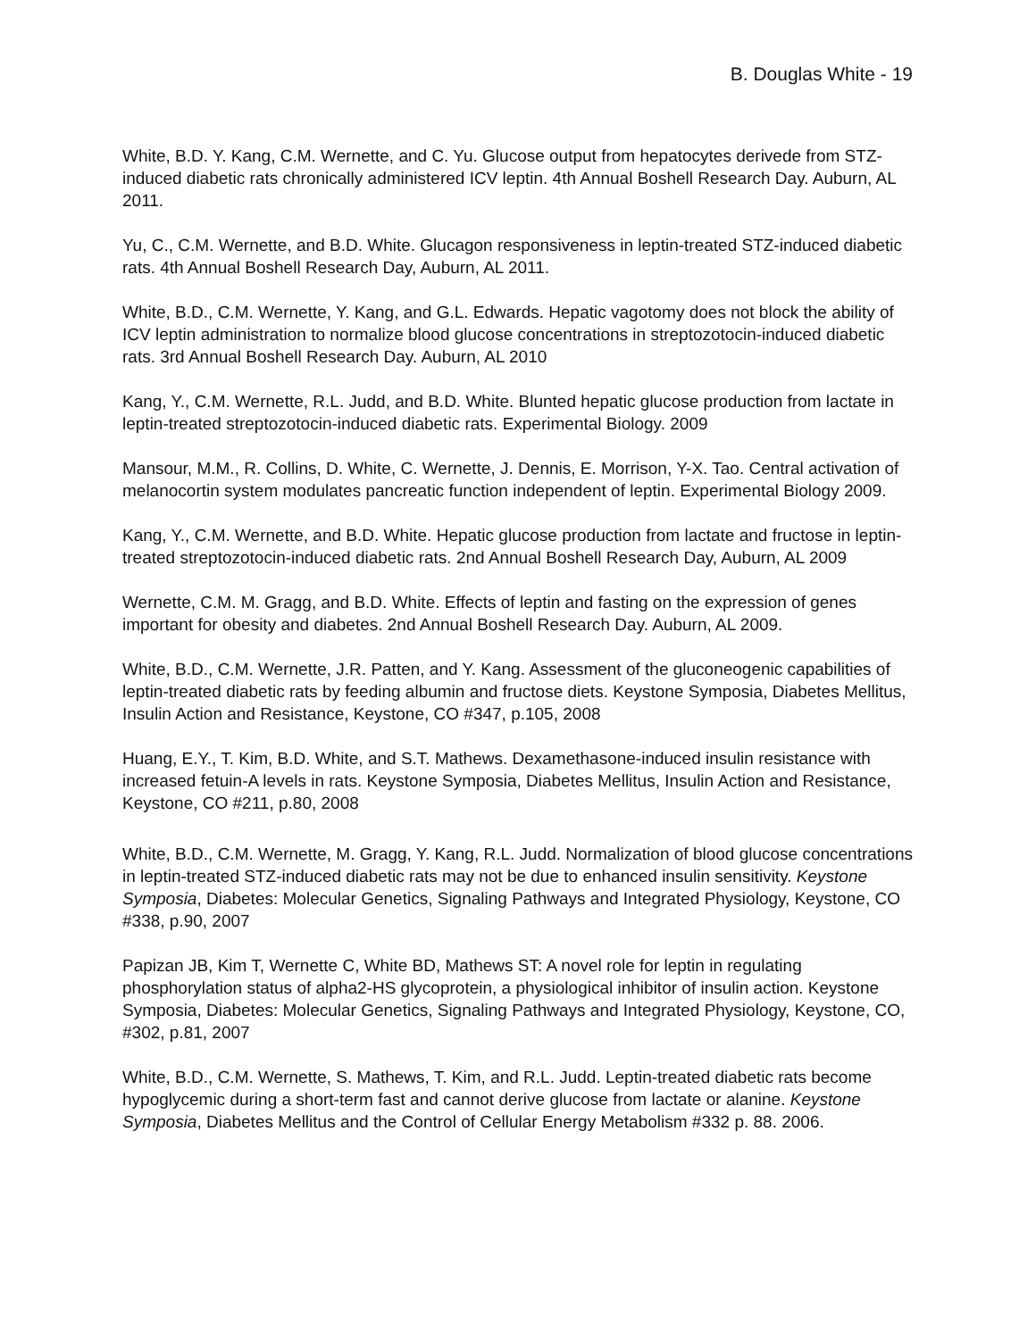B. Douglas White - 19
White, B.D. Y. Kang, C.M. Wernette, and C. Yu. Glucose output from hepatocytes derivede from STZ-induced diabetic rats chronically administered ICV leptin. 4th Annual Boshell Research Day. Auburn, AL 2011.
Yu, C., C.M. Wernette, and B.D. White. Glucagon responsiveness in leptin-treated STZ-induced diabetic rats. 4th Annual Boshell Research Day, Auburn, AL 2011.
White, B.D., C.M. Wernette, Y. Kang, and G.L. Edwards. Hepatic vagotomy does not block the ability of ICV leptin administration to normalize blood glucose concentrations in streptozotocin-induced diabetic rats. 3rd Annual Boshell Research Day. Auburn, AL 2010
Kang, Y., C.M. Wernette, R.L. Judd, and B.D. White. Blunted hepatic glucose production from lactate in leptin-treated streptozotocin-induced diabetic rats. Experimental Biology. 2009
Mansour, M.M., R. Collins, D. White, C. Wernette, J. Dennis, E. Morrison, Y-X. Tao. Central activation of melanocortin system modulates pancreatic function independent of leptin. Experimental Biology 2009.
Kang, Y., C.M. Wernette, and B.D. White. Hepatic glucose production from lactate and fructose in leptin-treated streptozotocin-induced diabetic rats. 2nd Annual Boshell Research Day, Auburn, AL 2009
Wernette, C.M. M. Gragg, and B.D. White. Effects of leptin and fasting on the expression of genes important for obesity and diabetes. 2nd Annual Boshell Research Day. Auburn, AL 2009.
White, B.D., C.M. Wernette, J.R. Patten, and Y. Kang. Assessment of the gluconeogenic capabilities of leptin-treated diabetic rats by feeding albumin and fructose diets. Keystone Symposia, Diabetes Mellitus, Insulin Action and Resistance, Keystone, CO #347, p.105, 2008
Huang, E.Y., T. Kim, B.D. White, and S.T. Mathews. Dexamethasone-induced insulin resistance with increased fetuin-A levels in rats. Keystone Symposia, Diabetes Mellitus, Insulin Action and Resistance, Keystone, CO #211, p.80, 2008
White, B.D., C.M. Wernette, M. Gragg, Y. Kang, R.L. Judd. Normalization of blood glucose concentrations in leptin-treated STZ-induced diabetic rats may not be due to enhanced insulin sensitivity. Keystone Symposia, Diabetes: Molecular Genetics, Signaling Pathways and Integrated Physiology, Keystone, CO #338, p.90, 2007
Papizan JB, Kim T, Wernette C, White BD, Mathews ST: A novel role for leptin in regulating phosphorylation status of alpha2-HS glycoprotein, a physiological inhibitor of insulin action. Keystone Symposia, Diabetes: Molecular Genetics, Signaling Pathways and Integrated Physiology, Keystone, CO, #302, p.81, 2007
White, B.D., C.M. Wernette, S. Mathews, T. Kim, and R.L. Judd. Leptin-treated diabetic rats become hypoglycemic during a short-term fast and cannot derive glucose from lactate or alanine. Keystone Symposia, Diabetes Mellitus and the Control of Cellular Energy Metabolism #332 p. 88. 2006.